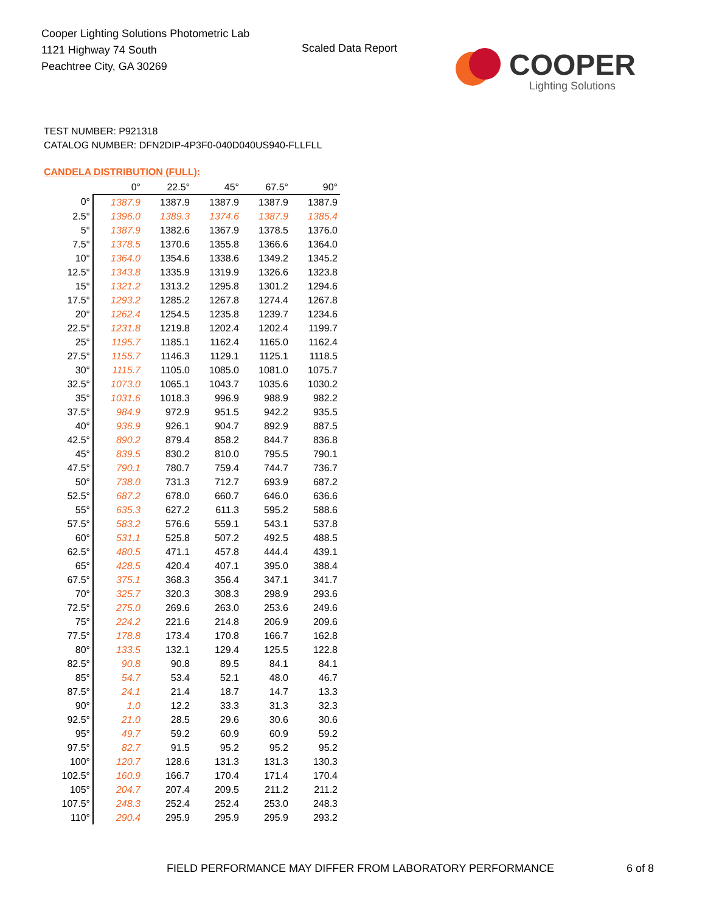Cooper Lighting Solutions Photometric Lab
1121 Highway 74 South
Peachtree City, GA 30269
Scaled Data Report
COOPER
Lighting Solutions
TEST NUMBER: P921318
CATALOG NUMBER: DFN2DIP-4P3F0-040D040US940-FLLFLL
CANDELA DISTRIBUTION (FULL):
| | 0° | 22.5° | 45° | 67.5° | 90° |
| --- | --- | --- | --- | --- | --- |
| 0° | 1387.9 | 1387.9 | 1387.9 | 1387.9 | 1387.9 |
| 2.5° | 1396.0 | 1389.3 | 1374.6 | 1387.9 | 1385.4 |
| 5° | 1387.9 | 1382.6 | 1367.9 | 1378.5 | 1376.0 |
| 7.5° | 1378.5 | 1370.6 | 1355.8 | 1366.6 | 1364.0 |
| 10° | 1364.0 | 1354.6 | 1338.6 | 1349.2 | 1345.2 |
| 12.5° | 1343.8 | 1335.9 | 1319.9 | 1326.6 | 1323.8 |
| 15° | 1321.2 | 1313.2 | 1295.8 | 1301.2 | 1294.6 |
| 17.5° | 1293.2 | 1285.2 | 1267.8 | 1274.4 | 1267.8 |
| 20° | 1262.4 | 1254.5 | 1235.8 | 1239.7 | 1234.6 |
| 22.5° | 1231.8 | 1219.8 | 1202.4 | 1202.4 | 1199.7 |
| 25° | 1195.7 | 1185.1 | 1162.4 | 1165.0 | 1162.4 |
| 27.5° | 1155.7 | 1146.3 | 1129.1 | 1125.1 | 1118.5 |
| 30° | 1115.7 | 1105.0 | 1085.0 | 1081.0 | 1075.7 |
| 32.5° | 1073.0 | 1065.1 | 1043.7 | 1035.6 | 1030.2 |
| 35° | 1031.6 | 1018.3 | 996.9 | 988.9 | 982.2 |
| 37.5° | 984.9 | 972.9 | 951.5 | 942.2 | 935.5 |
| 40° | 936.9 | 926.1 | 904.7 | 892.9 | 887.5 |
| 42.5° | 890.2 | 879.4 | 858.2 | 844.7 | 836.8 |
| 45° | 839.5 | 830.2 | 810.0 | 795.5 | 790.1 |
| 47.5° | 790.1 | 780.7 | 759.4 | 744.7 | 736.7 |
| 50° | 738.0 | 731.3 | 712.7 | 693.9 | 687.2 |
| 52.5° | 687.2 | 678.0 | 660.7 | 646.0 | 636.6 |
| 55° | 635.3 | 627.2 | 611.3 | 595.2 | 588.6 |
| 57.5° | 583.2 | 576.6 | 559.1 | 543.1 | 537.8 |
| 60° | 531.1 | 525.8 | 507.2 | 492.5 | 488.5 |
| 62.5° | 480.5 | 471.1 | 457.8 | 444.4 | 439.1 |
| 65° | 428.5 | 420.4 | 407.1 | 395.0 | 388.4 |
| 67.5° | 375.1 | 368.3 | 356.4 | 347.1 | 341.7 |
| 70° | 325.7 | 320.3 | 308.3 | 298.9 | 293.6 |
| 72.5° | 275.0 | 269.6 | 263.0 | 253.6 | 249.6 |
| 75° | 224.2 | 221.6 | 214.8 | 206.9 | 209.6 |
| 77.5° | 178.8 | 173.4 | 170.8 | 166.7 | 162.8 |
| 80° | 133.5 | 132.1 | 129.4 | 125.5 | 122.8 |
| 82.5° | 90.8 | 90.8 | 89.5 | 84.1 | 84.1 |
| 85° | 54.7 | 53.4 | 52.1 | 48.0 | 46.7 |
| 87.5° | 24.1 | 21.4 | 18.7 | 14.7 | 13.3 |
| 90° | 1.0 | 12.2 | 33.3 | 31.3 | 32.3 |
| 92.5° | 21.0 | 28.5 | 29.6 | 30.6 | 30.6 |
| 95° | 49.7 | 59.2 | 60.9 | 60.9 | 59.2 |
| 97.5° | 82.7 | 91.5 | 95.2 | 95.2 | 95.2 |
| 100° | 120.7 | 128.6 | 131.3 | 131.3 | 130.3 |
| 102.5° | 160.9 | 166.7 | 170.4 | 171.4 | 170.4 |
| 105° | 204.7 | 207.4 | 209.5 | 211.2 | 211.2 |
| 107.5° | 248.3 | 252.4 | 252.4 | 253.0 | 248.3 |
| 110° | 290.4 | 295.9 | 295.9 | 295.9 | 293.2 |
FIELD PERFORMANCE MAY DIFFER FROM LABORATORY PERFORMANCE
6 of 8